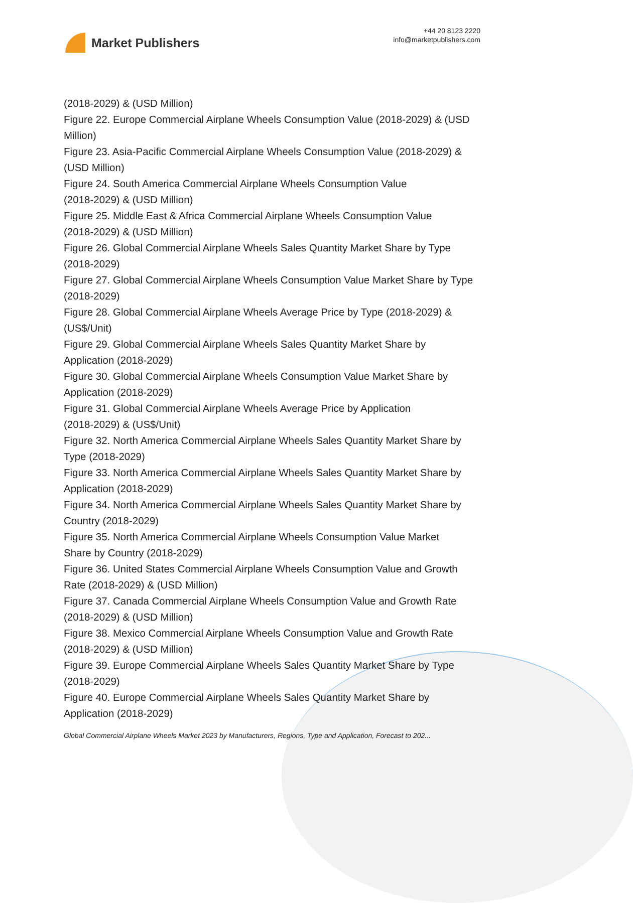Market Publishers
+44 20 8123 2220
info@marketpublishers.com
(2018-2029) & (USD Million)
Figure 22. Europe Commercial Airplane Wheels Consumption Value (2018-2029) & (USD Million)
Figure 23. Asia-Pacific Commercial Airplane Wheels Consumption Value (2018-2029) & (USD Million)
Figure 24. South America Commercial Airplane Wheels Consumption Value
(2018-2029) & (USD Million)
Figure 25. Middle East & Africa Commercial Airplane Wheels Consumption Value
(2018-2029) & (USD Million)
Figure 26. Global Commercial Airplane Wheels Sales Quantity Market Share by Type (2018-2029)
Figure 27. Global Commercial Airplane Wheels Consumption Value Market Share by Type (2018-2029)
Figure 28. Global Commercial Airplane Wheels Average Price by Type (2018-2029) & (US$/Unit)
Figure 29. Global Commercial Airplane Wheels Sales Quantity Market Share by
Application (2018-2029)
Figure 30. Global Commercial Airplane Wheels Consumption Value Market Share by Application (2018-2029)
Figure 31. Global Commercial Airplane Wheels Average Price by Application
(2018-2029) & (US$/Unit)
Figure 32. North America Commercial Airplane Wheels Sales Quantity Market Share by Type (2018-2029)
Figure 33. North America Commercial Airplane Wheels Sales Quantity Market Share by Application (2018-2029)
Figure 34. North America Commercial Airplane Wheels Sales Quantity Market Share by Country (2018-2029)
Figure 35. North America Commercial Airplane Wheels Consumption Value Market
Share by Country (2018-2029)
Figure 36. United States Commercial Airplane Wheels Consumption Value and Growth Rate (2018-2029) & (USD Million)
Figure 37. Canada Commercial Airplane Wheels Consumption Value and Growth Rate (2018-2029) & (USD Million)
Figure 38. Mexico Commercial Airplane Wheels Consumption Value and Growth Rate (2018-2029) & (USD Million)
Figure 39. Europe Commercial Airplane Wheels Sales Quantity Market Share by Type (2018-2029)
Figure 40. Europe Commercial Airplane Wheels Sales Quantity Market Share by
Application (2018-2029)
Global Commercial Airplane Wheels Market 2023 by Manufacturers, Regions, Type and Application, Forecast to 202...